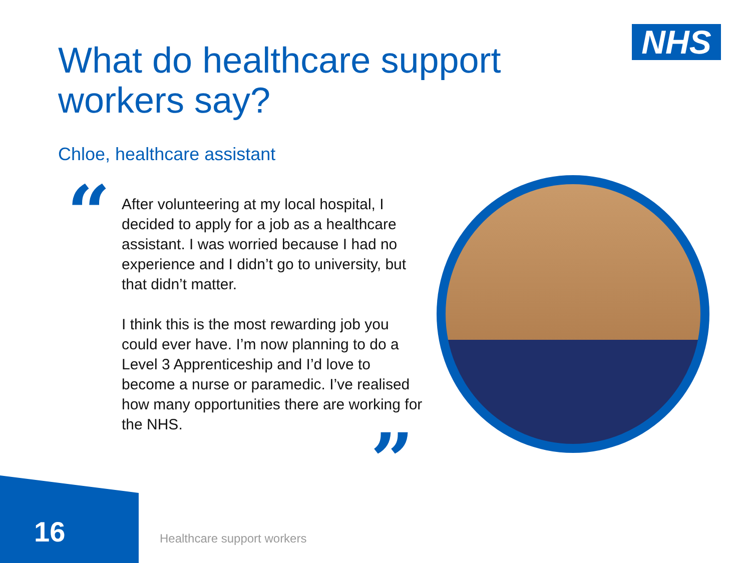NHS
What do healthcare support
workers say?
Chloe, healthcare assistant
“
After volunteering at my local hospital, I decided to apply for a job as a healthcare assistant. I was worried because I had no experience and I didn’t go to university, but that didn’t matter.
I think this is the most rewarding job you could ever have. I’m now planning to do a Level 3 Apprenticeship and I’d love to become a nurse or paramedic. I’ve realised how many opportunities there are working for the NHS.
”
16 Healthcare support workers